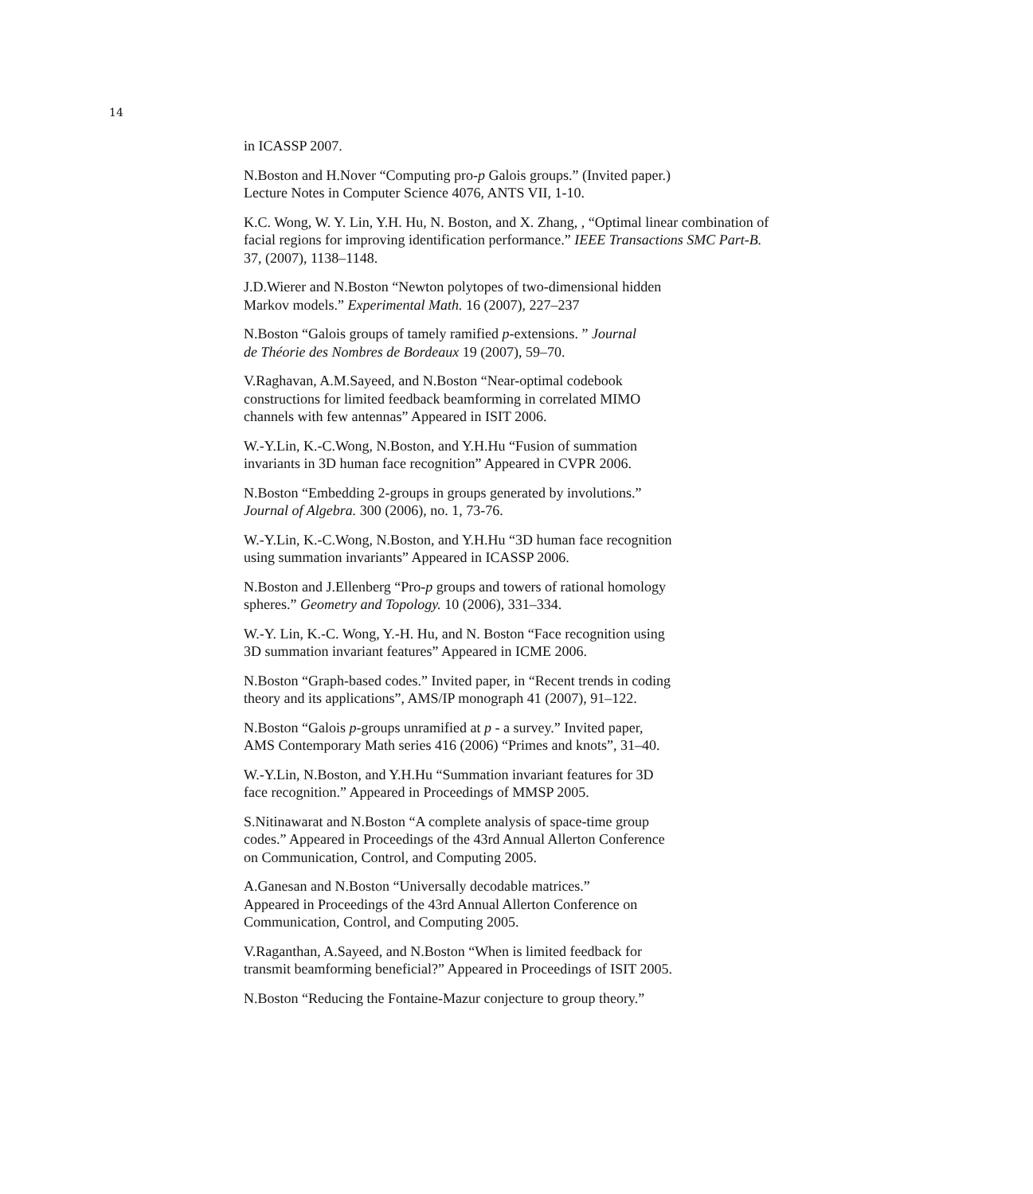14
in ICASSP 2007.
N.Boston and H.Nover “Computing pro-p Galois groups.” (Invited paper.)
Lecture Notes in Computer Science 4076, ANTS VII, 1-10.
K.C. Wong, W. Y. Lin, Y.H. Hu, N. Boston, and X. Zhang, , “Optimal linear combination of facial regions for improving identification performance.” IEEE Transactions SMC Part-B. 37, (2007), 1138–1148.
J.D.Wierer and N.Boston “Newton polytopes of two-dimensional hidden
Markov models.” Experimental Math. 16 (2007), 227–237
N.Boston “Galois groups of tamely ramified p-extensions. ” Journal
de Théorie des Nombres de Bordeaux 19 (2007), 59–70.
V.Raghavan, A.M.Sayeed, and N.Boston “Near-optimal codebook
constructions for limited feedback beamforming in correlated MIMO
channels with few antennas” Appeared in ISIT 2006.
W.-Y.Lin, K.-C.Wong, N.Boston, and Y.H.Hu “Fusion of summation
invariants in 3D human face recognition” Appeared in CVPR 2006.
N.Boston “Embedding 2-groups in groups generated by involutions.”
Journal of Algebra. 300 (2006), no. 1, 73-76.
W.-Y.Lin, K.-C.Wong, N.Boston, and Y.H.Hu “3D human face recognition
using summation invariants” Appeared in ICASSP 2006.
N.Boston and J.Ellenberg “Pro-p groups and towers of rational homology
spheres.” Geometry and Topology. 10 (2006), 331–334.
W.-Y. Lin, K.-C. Wong, Y.-H. Hu, and N. Boston “Face recognition using
3D summation invariant features” Appeared in ICME 2006.
N.Boston “Graph-based codes.” Invited paper, in “Recent trends in coding
theory and its applications”, AMS/IP monograph 41 (2007), 91–122.
N.Boston “Galois p-groups unramified at p - a survey.” Invited paper,
AMS Contemporary Math series 416 (2006) “Primes and knots”, 31–40.
W.-Y.Lin, N.Boston, and Y.H.Hu “Summation invariant features for 3D
face recognition.” Appeared in Proceedings of MMSP 2005.
S.Nitinawarat and N.Boston “A complete analysis of space-time group
codes.” Appeared in Proceedings of the 43rd Annual Allerton Conference
on Communication, Control, and Computing 2005.
A.Ganesan and N.Boston “Universally decodable matrices.”
Appeared in Proceedings of the 43rd Annual Allerton Conference on
Communication, Control, and Computing 2005.
V.Raganthan, A.Sayeed, and N.Boston “When is limited feedback for
transmit beamforming beneficial?” Appeared in Proceedings of ISIT 2005.
N.Boston “Reducing the Fontaine-Mazur conjecture to group theory.”